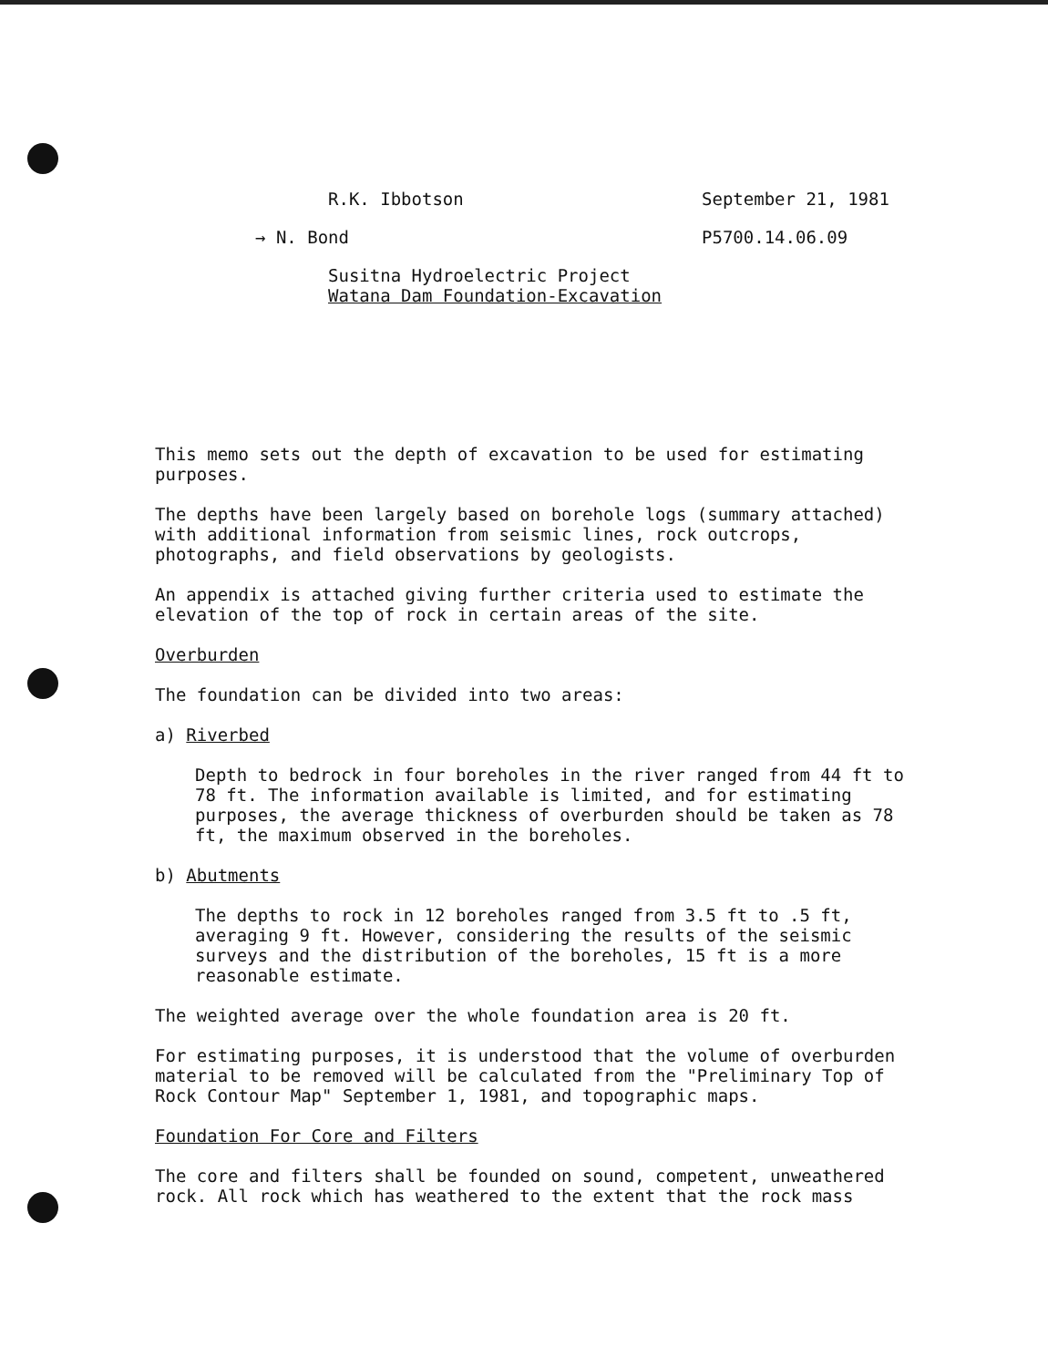R.K. Ibbotson September 21, 1981
→ N. Bond P5700.14.06.09
Susitna Hydroelectric Project
Watana Dam Foundation-Excavation
This memo sets out the depth of excavation to be used for estimating purposes.
The depths have been largely based on borehole logs (summary attached) with additional information from seismic lines, rock outcrops, photographs, and field observations by geologists.
An appendix is attached giving further criteria used to estimate the elevation of the top of rock in certain areas of the site.
Overburden
The foundation can be divided into two areas:
a) Riverbed
Depth to bedrock in four boreholes in the river ranged from 44 ft to 78 ft. The information available is limited, and for estimating purposes, the average thickness of overburden should be taken as 78 ft, the maximum observed in the boreholes.
b) Abutments
The depths to rock in 12 boreholes ranged from 3.5 ft to .5 ft, averaging 9 ft. However, considering the results of the seismic surveys and the distribution of the boreholes, 15 ft is a more reasonable estimate.
The weighted average over the whole foundation area is 20 ft.
For estimating purposes, it is understood that the volume of overburden material to be removed will be calculated from the "Preliminary Top of Rock Contour Map" September 1, 1981, and topographic maps.
Foundation For Core and Filters
The core and filters shall be founded on sound, competent, unweathered rock. All rock which has weathered to the extent that the rock mass